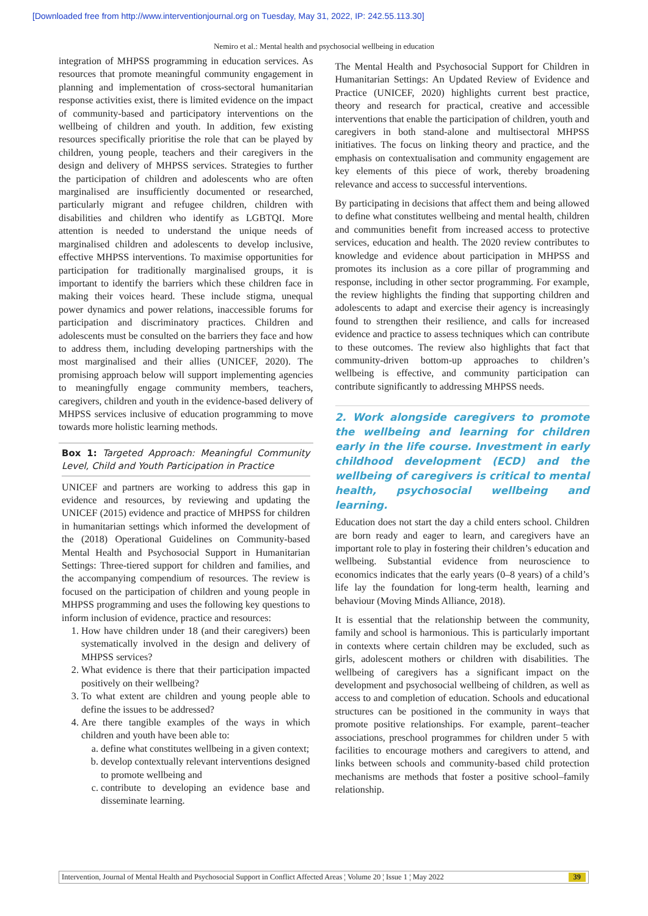[Downloaded free from http://www.interventionjournal.org on Tuesday, May 31, 2022, IP: 242.55.113.30]
Nemiro et al.: Mental health and psychosocial wellbeing in education
integration of MHPSS programming in education services. As resources that promote meaningful community engagement in planning and implementation of cross-sectoral humanitarian response activities exist, there is limited evidence on the impact of community-based and participatory interventions on the wellbeing of children and youth. In addition, few existing resources specifically prioritise the role that can be played by children, young people, teachers and their caregivers in the design and delivery of MHPSS services. Strategies to further the participation of children and adolescents who are often marginalised are insufficiently documented or researched, particularly migrant and refugee children, children with disabilities and children who identify as LGBTQI. More attention is needed to understand the unique needs of marginalised children and adolescents to develop inclusive, effective MHPSS interventions. To maximise opportunities for participation for traditionally marginalised groups, it is important to identify the barriers which these children face in making their voices heard. These include stigma, unequal power dynamics and power relations, inaccessible forums for participation and discriminatory practices. Children and adolescents must be consulted on the barriers they face and how to address them, including developing partnerships with the most marginalised and their allies (UNICEF, 2020). The promising approach below will support implementing agencies to meaningfully engage community members, teachers, caregivers, children and youth in the evidence-based delivery of MHPSS services inclusive of education programming to move towards more holistic learning methods.
Box 1: Targeted Approach: Meaningful Community Level, Child and Youth Participation in Practice
UNICEF and partners are working to address this gap in evidence and resources, by reviewing and updating the UNICEF (2015) evidence and practice of MHPSS for children in humanitarian settings which informed the development of the (2018) Operational Guidelines on Community-based Mental Health and Psychosocial Support in Humanitarian Settings: Three-tiered support for children and families, and the accompanying compendium of resources. The review is focused on the participation of children and young people in MHPSS programming and uses the following key questions to inform inclusion of evidence, practice and resources:
1. How have children under 18 (and their caregivers) been systematically involved in the design and delivery of MHPSS services?
2. What evidence is there that their participation impacted positively on their wellbeing?
3. To what extent are children and young people able to define the issues to be addressed?
4. Are there tangible examples of the ways in which children and youth have been able to:
a. define what constitutes wellbeing in a given context;
b. develop contextually relevant interventions designed to promote wellbeing and
c. contribute to developing an evidence base and disseminate learning.
The Mental Health and Psychosocial Support for Children in Humanitarian Settings: An Updated Review of Evidence and Practice (UNICEF, 2020) highlights current best practice, theory and research for practical, creative and accessible interventions that enable the participation of children, youth and caregivers in both stand-alone and multisectoral MHPSS initiatives. The focus on linking theory and practice, and the emphasis on contextualisation and community engagement are key elements of this piece of work, thereby broadening relevance and access to successful interventions.
By participating in decisions that affect them and being allowed to define what constitutes wellbeing and mental health, children and communities benefit from increased access to protective services, education and health. The 2020 review contributes to knowledge and evidence about participation in MHPSS and promotes its inclusion as a core pillar of programming and response, including in other sector programming. For example, the review highlights the finding that supporting children and adolescents to adapt and exercise their agency is increasingly found to strengthen their resilience, and calls for increased evidence and practice to assess techniques which can contribute to these outcomes. The review also highlights that fact that community-driven bottom-up approaches to children’s wellbeing is effective, and community participation can contribute significantly to addressing MHPSS needs.
2. Work alongside caregivers to promote the wellbeing and learning for children early in the life course. Investment in early childhood development (ECD) and the wellbeing of caregivers is critical to mental health, psychosocial wellbeing and learning.
Education does not start the day a child enters school. Children are born ready and eager to learn, and caregivers have an important role to play in fostering their children’s education and wellbeing. Substantial evidence from neuroscience to economics indicates that the early years (0–8 years) of a child’s life lay the foundation for long-term health, learning and behaviour (Moving Minds Alliance, 2018).
It is essential that the relationship between the community, family and school is harmonious. This is particularly important in contexts where certain children may be excluded, such as girls, adolescent mothers or children with disabilities. The wellbeing of caregivers has a significant impact on the development and psychosocial wellbeing of children, as well as access to and completion of education. Schools and educational structures can be positioned in the community in ways that promote positive relationships. For example, parent–teacher associations, preschool programmes for children under 5 with facilities to encourage mothers and caregivers to attend, and links between schools and community-based child protection mechanisms are methods that foster a positive school–family relationship.
Intervention, Journal of Mental Health and Psychosocial Support in Conflict Affected Areas ¦ Volume 20 ¦ Issue 1 ¦ May 2022 39